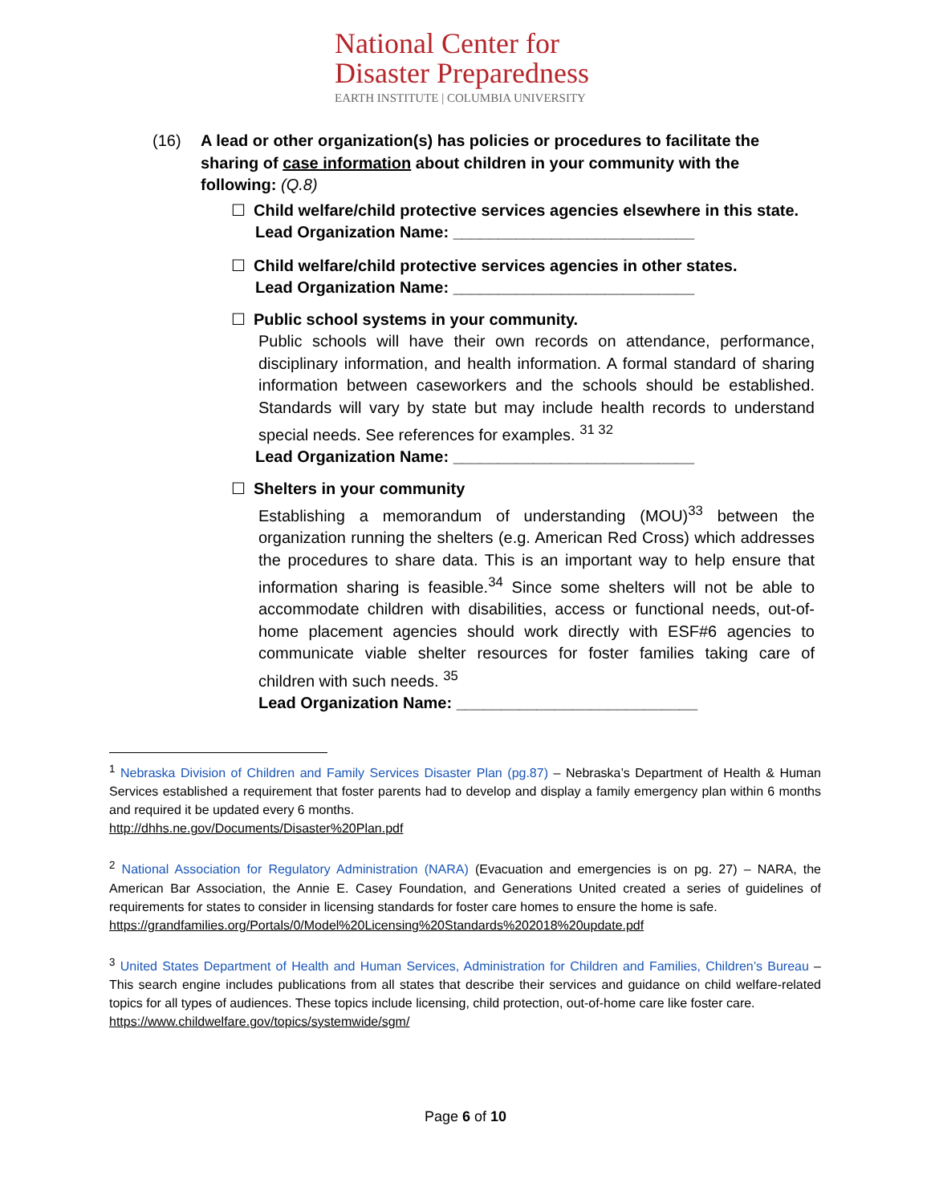National Center for
Disaster Preparedness
EARTH INSTITUTE | COLUMBIA UNIVERSITY
(16) A lead or other organization(s) has policies or procedures to facilitate the sharing of case information about children in your community with the following: (Q.8)
☐ Child welfare/child protective services agencies elsewhere in this state.
Lead Organization Name: ___________________________
☐ Child welfare/child protective services agencies in other states.
Lead Organization Name: ___________________________
☐ Public school systems in your community.
Public schools will have their own records on attendance, performance, disciplinary information, and health information. A formal standard of sharing information between caseworkers and the schools should be established. Standards will vary by state but may include health records to understand special needs. See references for examples. <sup>31 32</sup>
Lead Organization Name: ___________________________
☐ Shelters in your community
Establishing a memorandum of understanding (MOU)<sup>33</sup> between the organization running the shelters (e.g. American Red Cross) which addresses the procedures to share data. This is an important way to help ensure that information sharing is feasible.<sup>34</sup> Since some shelters will not be able to accommodate children with disabilities, access or functional needs, out-of-home placement agencies should work directly with ESF#6 agencies to communicate viable shelter resources for foster families taking care of children with such needs. <sup>35</sup>
Lead Organization Name: ___________________________
<sup>1</sup> Nebraska Division of Children and Family Services Disaster Plan (pg.87) – Nebraska’s Department of Health & Human Services established a requirement that foster parents had to develop and display a family emergency plan within 6 months and required it be updated every 6 months.
http://dhhs.ne.gov/Documents/Disaster%20Plan.pdf
<sup>2</sup> National Association for Regulatory Administration (NARA) (Evacuation and emergencies is on pg. 27) – NARA, the American Bar Association, the Annie E. Casey Foundation, and Generations United created a series of guidelines of requirements for states to consider in licensing standards for foster care homes to ensure the home is safe.
https://grandfamilies.org/Portals/0/Model%20Licensing%20Standards%202018%20update.pdf
<sup>3</sup> United States Department of Health and Human Services, Administration for Children and Families, Children’s Bureau – This search engine includes publications from all states that describe their services and guidance on child welfare-related topics for all types of audiences. These topics include licensing, child protection, out-of-home care like foster care.
https://www.childwelfare.gov/topics/systemwide/sgm/
Page 6 of 10